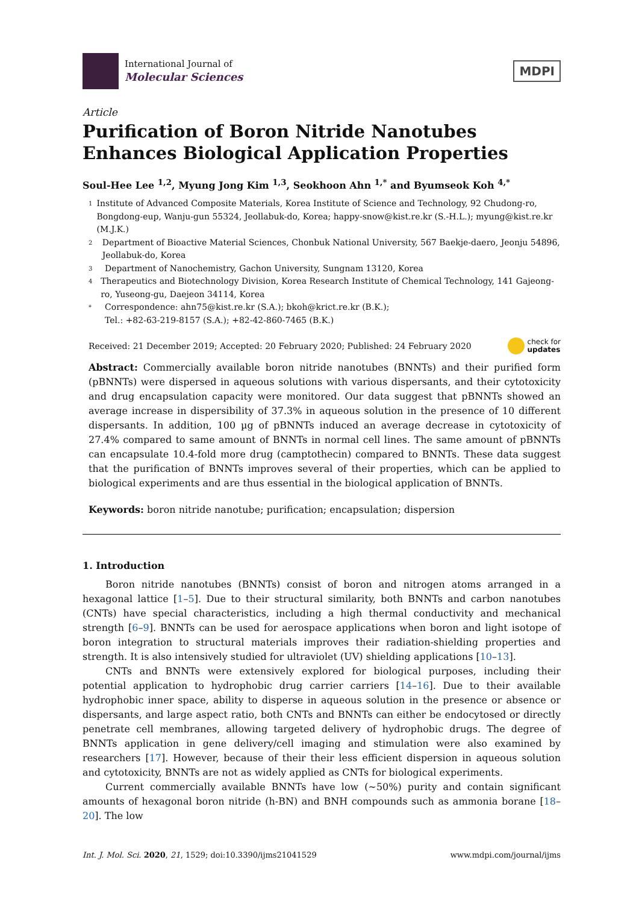International Journal of
Molecular Sciences
MDPI
Article
Purification of Boron Nitride Nanotubes Enhances Biological Application Properties
Soul-Hee Lee <sup>1,2</sup>, Myung Jong Kim <sup>1,3</sup>, Seokhoon Ahn <sup>1,*</sup> and Byumseok Koh <sup>4,*</sup>
1 Institute of Advanced Composite Materials, Korea Institute of Science and Technology, 92 Chudong-ro, Bongdong-eup, Wanju-gun 55324, Jeollabuk-do, Korea; happy-snow@kist.re.kr (S.-H.L.); myung@kist.re.kr (M.J.K.)
2 Department of Bioactive Material Sciences, Chonbuk National University, 567 Baekje-daero, Jeonju 54896, Jeollabuk-do, Korea
3 Department of Nanochemistry, Gachon University, Sungnam 13120, Korea
4 Therapeutics and Biotechnology Division, Korea Research Institute of Chemical Technology, 141 Gajeong-ro, Yuseong-gu, Daejeon 34114, Korea
* Correspondence: ahn75@kist.re.kr (S.A.); bkoh@krict.re.kr (B.K.);
Tel.: +82-63-219-8157 (S.A.); +82-42-860-7465 (B.K.)
Received: 21 December 2019; Accepted: 20 February 2020; Published: 24 February 2020 check for
updates
Abstract: Commercially available boron nitride nanotubes (BNNTs) and their purified form (pBNNTs) were dispersed in aqueous solutions with various dispersants, and their cytotoxicity and drug encapsulation capacity were monitored. Our data suggest that pBNNTs showed an average increase in dispersibility of 37.3% in aqueous solution in the presence of 10 different dispersants. In addition, 100 µg of pBNNTs induced an average decrease in cytotoxicity of 27.4% compared to same amount of BNNTs in normal cell lines. The same amount of pBNNTs can encapsulate 10.4-fold more drug (camptothecin) compared to BNNTs. These data suggest that the purification of BNNTs improves several of their properties, which can be applied to biological experiments and are thus essential in the biological application of BNNTs.
Keywords: boron nitride nanotube; purification; encapsulation; dispersion
1. Introduction
Boron nitride nanotubes (BNNTs) consist of boron and nitrogen atoms arranged in a hexagonal lattice [1–5]. Due to their structural similarity, both BNNTs and carbon nanotubes (CNTs) have special characteristics, including a high thermal conductivity and mechanical strength [6–9]. BNNTs can be used for aerospace applications when boron and light isotope of boron integration to structural materials improves their radiation-shielding properties and strength. It is also intensively studied for ultraviolet (UV) shielding applications [10–13].
CNTs and BNNTs were extensively explored for biological purposes, including their potential application to hydrophobic drug carrier carriers [14–16]. Due to their available hydrophobic inner space, ability to disperse in aqueous solution in the presence or absence or dispersants, and large aspect ratio, both CNTs and BNNTs can either be endocytosed or directly penetrate cell membranes, allowing targeted delivery of hydrophobic drugs. The degree of BNNTs application in gene delivery/cell imaging and stimulation were also examined by researchers [17]. However, because of their their less efficient dispersion in aqueous solution and cytotoxicity, BNNTs are not as widely applied as CNTs for biological experiments.
Current commercially available BNNTs have low (~50%) purity and contain significant amounts of hexagonal boron nitride (h-BN) and BNH compounds such as ammonia borane [18–20]. The low
Int. J. Mol. Sci. 2020, 21, 1529; doi:10.3390/ijms21041529 www.mdpi.com/journal/ijms